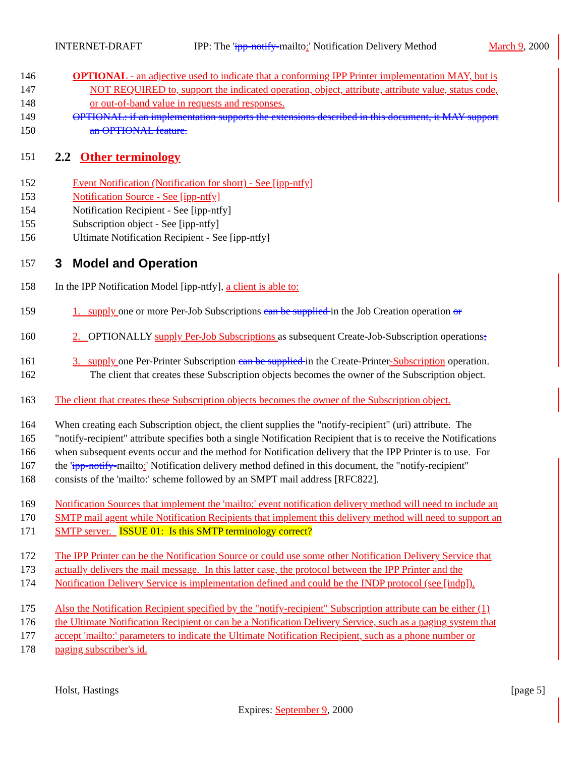INTERNET-DRAFT IPP: The 'ipp-notify-mailto:' Notification Delivery Method March 9, 2000
146 OPTIONAL - an adjective used to indicate that a conforming IPP Printer implementation MAY, but is
147 NOT REQUIRED to, support the indicated operation, object, attribute, attribute value, status code,
148 or out-of-band value in requests and responses.
149 OPTIONAL: if an implementation supports the extensions described in this document, it MAY support
150 an OPTIONAL feature.
151 2.2 Other terminology
152 Event Notification (Notification for short) - See [ipp-ntfy]
153 Notification Source - See [ipp-ntfy]
154 Notification Recipient - See [ipp-ntfy]
155 Subscription object - See [ipp-ntfy]
156 Ultimate Notification Recipient - See [ipp-ntfy]
157 3 Model and Operation
158 In the IPP Notification Model [ipp-ntfy], a client is able to:
159 1. supply one or more Per-Job Subscriptions can be supplied in the Job Creation operation or
160 2. OPTIONALLY supply Per-Job Subscriptions as subsequent Create-Job-Subscription operations;
161 3. supply one Per-Printer Subscription can be supplied in the Create-Printer-Subscription operation.
162 The client that creates these Subscription objects becomes the owner of the Subscription object.
163 The client that creates these Subscription objects becomes the owner of the Subscription object.
164 When creating each Subscription object, the client supplies the "notify-recipient" (uri) attribute. The
165 "notify-recipient" attribute specifies both a single Notification Recipient that is to receive the Notifications
166 when subsequent events occur and the method for Notification delivery that the IPP Printer is to use. For
167 the 'ipp-notify-mailto:' Notification delivery method defined in this document, the "notify-recipient"
168 consists of the 'mailto:' scheme followed by an SMPT mail address [RFC822].
169 Notification Sources that implement the 'mailto:' event notification delivery method will need to include an
170 SMTP mail agent while Notification Recipients that implement this delivery method will need to support an
171 SMTP server. ISSUE 01: Is this SMTP terminology correct?
172 The IPP Printer can be the Notification Source or could use some other Notification Delivery Service that
173 actually delivers the mail message. In this latter case, the protocol between the IPP Printer and the
174 Notification Delivery Service is implementation defined and could be the INDP protocol (see [indp]).
175 Also the Notification Recipient specified by the "notify-recipient" Subscription attribute can be either (1)
176 the Ultimate Notification Recipient or can be a Notification Delivery Service, such as a paging system that
177 accept 'mailto:' parameters to indicate the Ultimate Notification Recipient, such as a phone number or
178 paging subscriber's id.
Holst, Hastings [page 5]
Expires: September 9, 2000